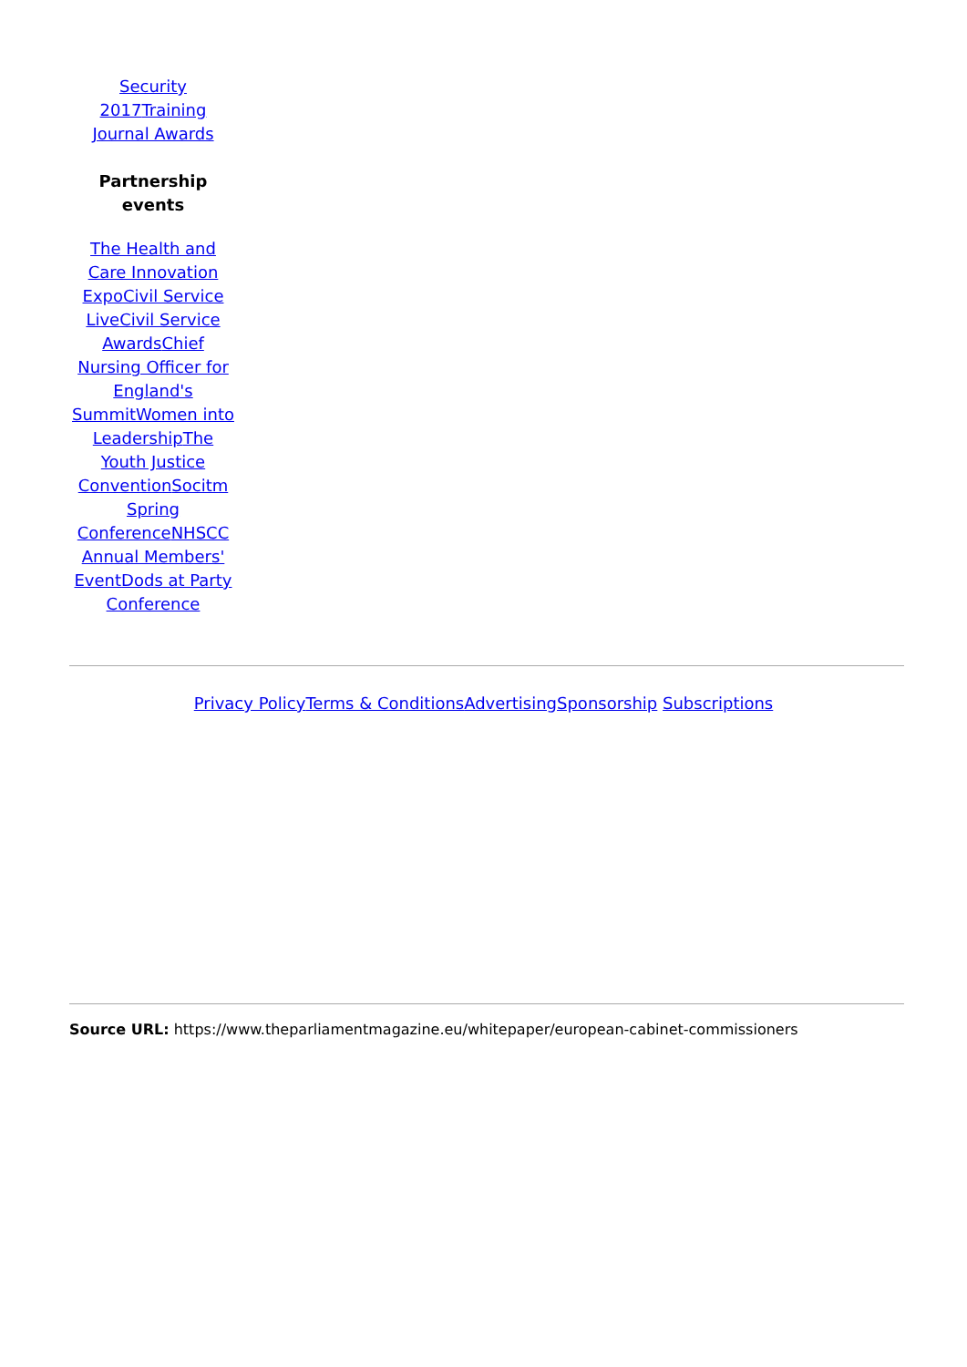Security 2017 Training Journal Awards
Partnership events
The Health and Care Innovation Expo Civil Service Live Civil Service Awards Chief Nursing Officer for England's Summit Women into Leadership The Youth Justice Convention Socitm Spring Conference NHSCC Annual Members' Event Dods at Party Conference
Privacy Policy Terms & Conditions Advertising Sponsorship Subscriptions
Source URL: https://www.theparliamentmagazine.eu/whitepaper/european-cabinet-commissioners